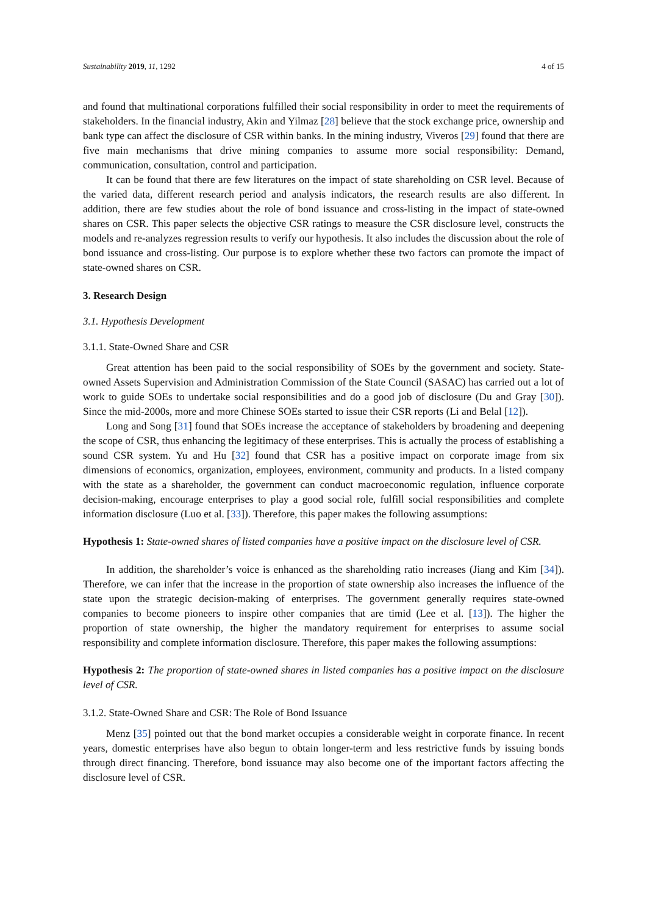Sustainability 2019, 11, 1292 4 of 15
and found that multinational corporations fulfilled their social responsibility in order to meet the requirements of stakeholders. In the financial industry, Akin and Yilmaz [28] believe that the stock exchange price, ownership and bank type can affect the disclosure of CSR within banks. In the mining industry, Viveros [29] found that there are five main mechanisms that drive mining companies to assume more social responsibility: Demand, communication, consultation, control and participation.
It can be found that there are few literatures on the impact of state shareholding on CSR level. Because of the varied data, different research period and analysis indicators, the research results are also different. In addition, there are few studies about the role of bond issuance and cross-listing in the impact of state-owned shares on CSR. This paper selects the objective CSR ratings to measure the CSR disclosure level, constructs the models and re-analyzes regression results to verify our hypothesis. It also includes the discussion about the role of bond issuance and cross-listing. Our purpose is to explore whether these two factors can promote the impact of state-owned shares on CSR.
3. Research Design
3.1. Hypothesis Development
3.1.1. State-Owned Share and CSR
Great attention has been paid to the social responsibility of SOEs by the government and society. State-owned Assets Supervision and Administration Commission of the State Council (SASAC) has carried out a lot of work to guide SOEs to undertake social responsibilities and do a good job of disclosure (Du and Gray [30]). Since the mid-2000s, more and more Chinese SOEs started to issue their CSR reports (Li and Belal [12]).
Long and Song [31] found that SOEs increase the acceptance of stakeholders by broadening and deepening the scope of CSR, thus enhancing the legitimacy of these enterprises. This is actually the process of establishing a sound CSR system. Yu and Hu [32] found that CSR has a positive impact on corporate image from six dimensions of economics, organization, employees, environment, community and products. In a listed company with the state as a shareholder, the government can conduct macroeconomic regulation, influence corporate decision-making, encourage enterprises to play a good social role, fulfill social responsibilities and complete information disclosure (Luo et al. [33]). Therefore, this paper makes the following assumptions:
Hypothesis 1: State-owned shares of listed companies have a positive impact on the disclosure level of CSR.
In addition, the shareholder’s voice is enhanced as the shareholding ratio increases (Jiang and Kim [34]). Therefore, we can infer that the increase in the proportion of state ownership also increases the influence of the state upon the strategic decision-making of enterprises. The government generally requires state-owned companies to become pioneers to inspire other companies that are timid (Lee et al. [13]). The higher the proportion of state ownership, the higher the mandatory requirement for enterprises to assume social responsibility and complete information disclosure. Therefore, this paper makes the following assumptions:
Hypothesis 2: The proportion of state-owned shares in listed companies has a positive impact on the disclosure level of CSR.
3.1.2. State-Owned Share and CSR: The Role of Bond Issuance
Menz [35] pointed out that the bond market occupies a considerable weight in corporate finance. In recent years, domestic enterprises have also begun to obtain longer-term and less restrictive funds by issuing bonds through direct financing. Therefore, bond issuance may also become one of the important factors affecting the disclosure level of CSR.